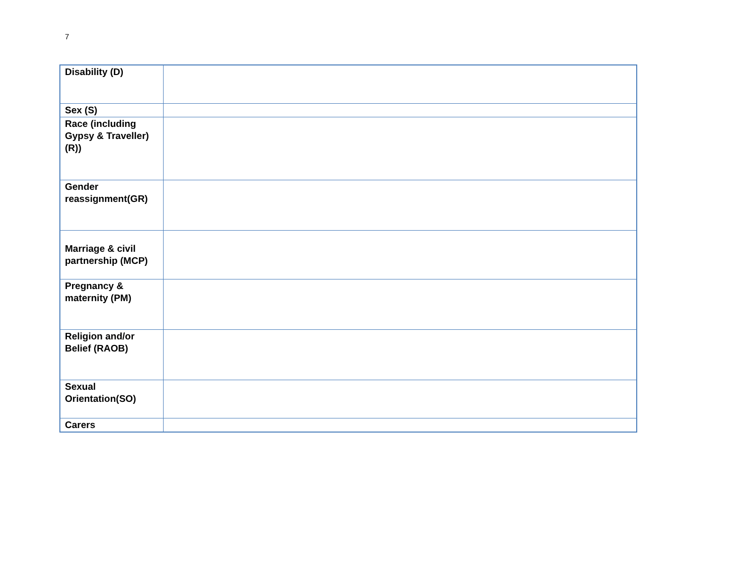7
| Disability (D) | |
| Sex (S) | |
| Race (including Gypsy & Traveller)(R)) | |
| Gender reassignment(GR) | |
| Marriage & civil partnership (MCP) | |
| Pregnancy & maternity (PM) | |
| Religion and/or Belief (RAOB) | |
| Sexual Orientation(SO) | |
| Carers | |